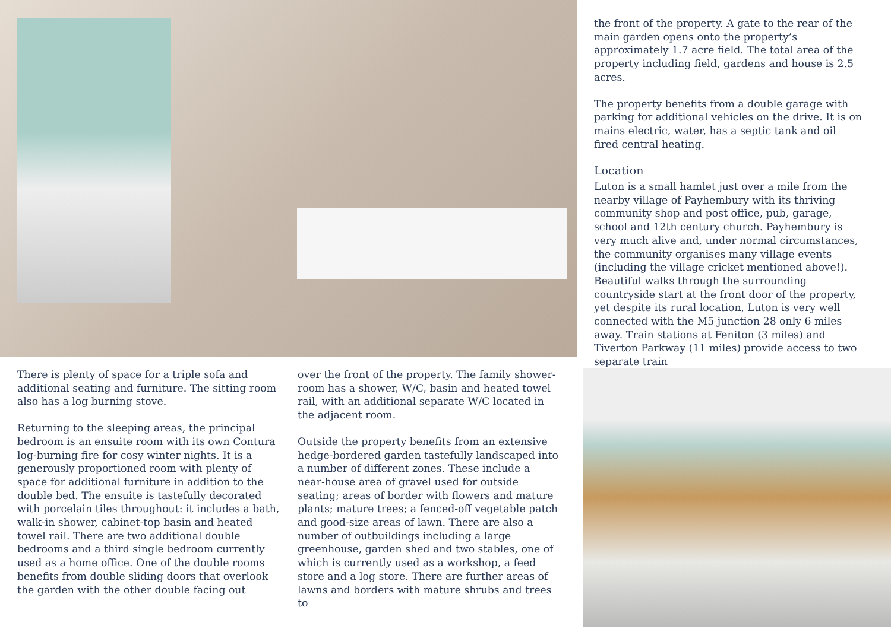the front of the property. A gate to the rear of the main garden opens onto the property’s approximately 1.7 acre field. The total area of the property including field, gardens and house is 2.5 acres.
The property benefits from a double garage with parking for additional vehicles on the drive. It is on mains electric, water, has a septic tank and oil fired central heating.
Location
Luton is a small hamlet just over a mile from the nearby village of Payhembury with its thriving community shop and post office, pub, garage, school and 12th century church. Payhembury is very much alive and, under normal circumstances, the community organises many village events (including the village cricket mentioned above!). Beautiful walks through the surrounding countryside start at the front door of the property, yet despite its rural location, Luton is very well connected with the M5 junction 28 only 6 miles away. Train stations at Feniton (3 miles) and Tiverton Parkway (11 miles) provide access to two separate train
There is plenty of space for a triple sofa and additional seating and furniture. The sitting room also has a log burning stove.
Returning to the sleeping areas, the principal bedroom is an ensuite room with its own Contura log-burning fire for cosy winter nights. It is a generously proportioned room with plenty of space for additional furniture in addition to the double bed. The ensuite is tastefully decorated with porcelain tiles throughout: it includes a bath, walk-in shower, cabinet-top basin and heated towel rail. There are two additional double bedrooms and a third single bedroom currently used as a home office. One of the double rooms benefits from double sliding doors that overlook the garden with the other double facing out
over the front of the property. The family shower-room has a shower, W/C, basin and heated towel rail, with an additional separate W/C located in the adjacent room.
Outside the property benefits from an extensive hedge-bordered garden tastefully landscaped into a number of different zones. These include a near-house area of gravel used for outside seating; areas of border with flowers and mature plants; mature trees; a fenced-off vegetable patch and good-size areas of lawn. There are also a number of outbuildings including a large greenhouse, garden shed and two stables, one of which is currently used as a workshop, a feed store and a log store. There are further areas of lawns and borders with mature shrubs and trees to